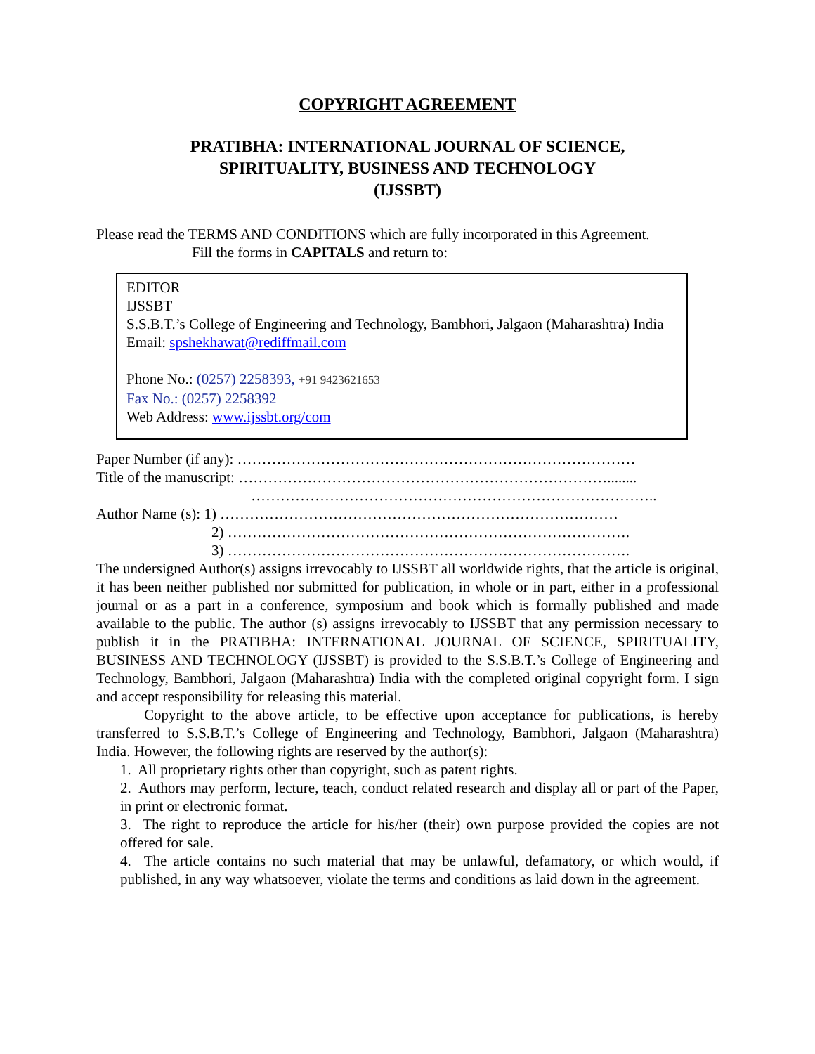COPYRIGHT AGREEMENT
PRATIBHA: INTERNATIONAL JOURNAL OF SCIENCE,
SPIRITUALITY, BUSINESS AND TECHNOLOGY
(IJSSBT)
Please read the TERMS AND CONDITIONS which are fully incorporated in this Agreement.
Fill the forms in CAPITALS and return to:
EDITOR
IJSSBT
S.S.B.T.’s College of Engineering and Technology, Bambhori, Jalgaon (Maharashtra) India
Email: spshekhawat@rediffmail.com
Phone No.: (0257) 2258393, +91 9423621653
Fax No.: (0257) 2258392
Web Address: www.ijssbt.org/com
Paper Number (if any): ………………………………………………………………………
Title of the manuscript: …………………………………………………………………........
………………………………………………………………………..
Author Name (s): 1) ………………………………………………………………………
2) ……………………………………………………………………….
3) ……………………………………………………………………….
The undersigned Author(s) assigns irrevocably to IJSSBT all worldwide rights, that the article is original, it has been neither published nor submitted for publication, in whole or in part, either in a professional journal or as a part in a conference, symposium and book which is formally published and made available to the public. The author (s) assigns irrevocably to IJSSBT that any permission necessary to publish it in the PRATIBHA: INTERNATIONAL JOURNAL OF SCIENCE, SPIRITUALITY, BUSINESS AND TECHNOLOGY (IJSSBT) is provided to the S.S.B.T.’s College of Engineering and Technology, Bambhori, Jalgaon (Maharashtra) India with the completed original copyright form. I sign and accept responsibility for releasing this material.
Copyright to the above article, to be effective upon acceptance for publications, is hereby transferred to S.S.B.T.’s College of Engineering and Technology, Bambhori, Jalgaon (Maharashtra) India. However, the following rights are reserved by the author(s):
1. All proprietary rights other than copyright, such as patent rights.
2. Authors may perform, lecture, teach, conduct related research and display all or part of the Paper, in print or electronic format.
3. The right to reproduce the article for his/her (their) own purpose provided the copies are not offered for sale.
4. The article contains no such material that may be unlawful, defamatory, or which would, if published, in any way whatsoever, violate the terms and conditions as laid down in the agreement.